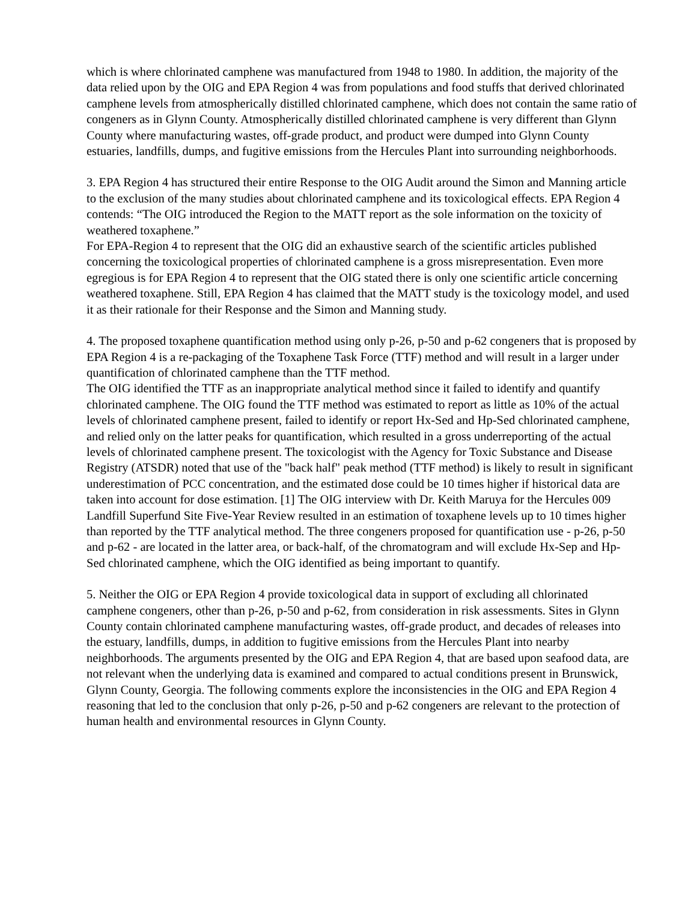which is where chlorinated camphene was manufactured from 1948 to 1980. In addition, the majority of the data relied upon by the OIG and EPA Region 4 was from populations and food stuffs that derived chlorinated camphene levels from atmospherically distilled chlorinated camphene, which does not contain the same ratio of congeners as in Glynn County. Atmospherically distilled chlorinated camphene is very different than Glynn County where manufacturing wastes, off-grade product, and product were dumped into Glynn County estuaries, landfills, dumps, and fugitive emissions from the Hercules Plant into surrounding neighborhoods.
3. EPA Region 4 has structured their entire Response to the OIG Audit around the Simon and Manning article to the exclusion of the many studies about chlorinated camphene and its toxicological effects. EPA Region 4 contends: “The OIG introduced the Region to the MATT report as the sole information on the toxicity of weathered toxaphene.”
For EPA-Region 4 to represent that the OIG did an exhaustive search of the scientific articles published concerning the toxicological properties of chlorinated camphene is a gross misrepresentation. Even more egregious is for EPA Region 4 to represent that the OIG stated there is only one scientific article concerning weathered toxaphene. Still, EPA Region 4 has claimed that the MATT study is the toxicology model, and used it as their rationale for their Response and the Simon and Manning study.
4. The proposed toxaphene quantification method using only p-26, p-50 and p-62 congeners that is proposed by EPA Region 4 is a re-packaging of the Toxaphene Task Force (TTF) method and will result in a larger under quantification of chlorinated camphene than the TTF method.
The OIG identified the TTF as an inappropriate analytical method since it failed to identify and quantify chlorinated camphene. The OIG found the TTF method was estimated to report as little as 10% of the actual levels of chlorinated camphene present, failed to identify or report Hx-Sed and Hp-Sed chlorinated camphene, and relied only on the latter peaks for quantification, which resulted in a gross underreporting of the actual levels of chlorinated camphene present. The toxicologist with the Agency for Toxic Substance and Disease Registry (ATSDR) noted that use of the "back half" peak method (TTF method) is likely to result in significant underestimation of PCC concentration, and the estimated dose could be 10 times higher if historical data are taken into account for dose estimation. [1] The OIG interview with Dr. Keith Maruya for the Hercules 009 Landfill Superfund Site Five-Year Review resulted in an estimation of toxaphene levels up to 10 times higher than reported by the TTF analytical method. The three congeners proposed for quantification use - p-26, p-50 and p-62 - are located in the latter area, or back-half, of the chromatogram and will exclude Hx-Sep and Hp-Sed chlorinated camphene, which the OIG identified as being important to quantify.
5. Neither the OIG or EPA Region 4 provide toxicological data in support of excluding all chlorinated camphene congeners, other than p-26, p-50 and p-62, from consideration in risk assessments. Sites in Glynn County contain chlorinated camphene manufacturing wastes, off-grade product, and decades of releases into the estuary, landfills, dumps, in addition to fugitive emissions from the Hercules Plant into nearby neighborhoods. The arguments presented by the OIG and EPA Region 4, that are based upon seafood data, are not relevant when the underlying data is examined and compared to actual conditions present in Brunswick, Glynn County, Georgia. The following comments explore the inconsistencies in the OIG and EPA Region 4 reasoning that led to the conclusion that only p-26, p-50 and p-62 congeners are relevant to the protection of human health and environmental resources in Glynn County.